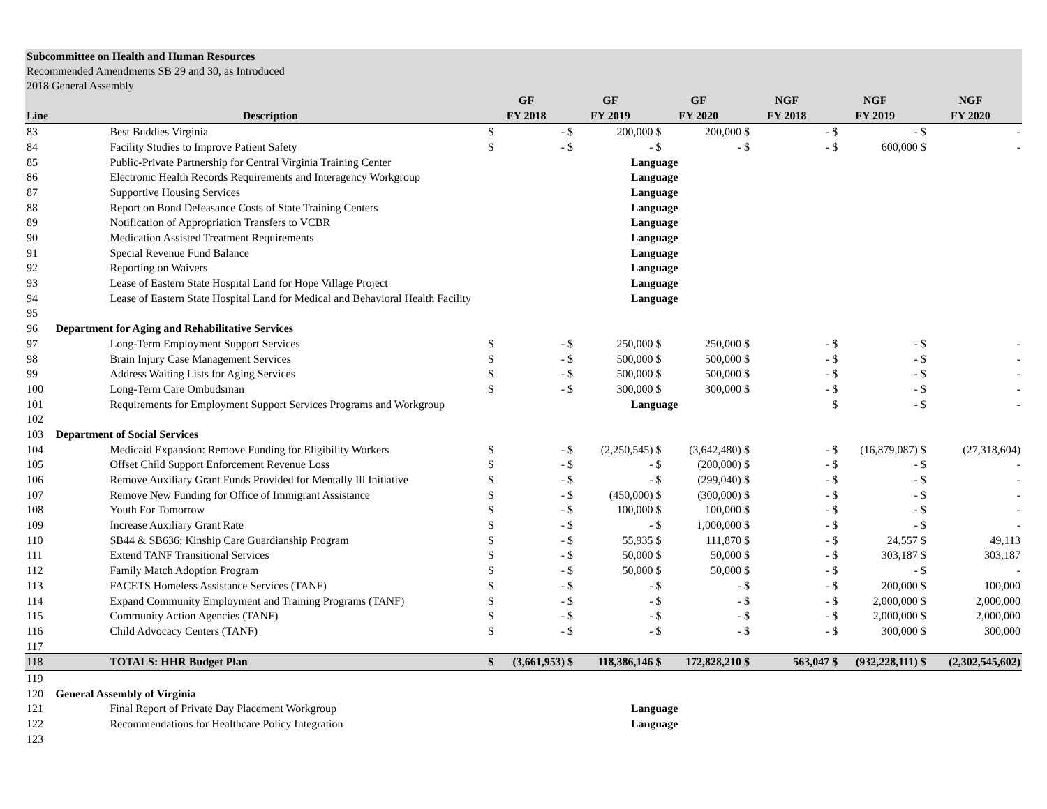Subcommittee on Health and Human Resources
Recommended Amendments SB 29 and 30, as Introduced
2018 General Assembly
| | | GF | | GF | | GF | | NGF | | NGF | | NGF | |
| --- | --- | --- | --- | --- | --- | --- | --- | --- | --- | --- | --- | --- | --- |
| Line | Description | FY 2018 | | FY 2019 | | FY 2020 | | FY 2018 | | FY 2019 | | FY 2020 | |
| 83 | Best Buddies Virginia | $ | - | $ | 200,000 | $ | 200,000 | $ | - | $ | - | $ | - |
| 84 | Facility Studies to Improve Patient Safety | $ | - | $ | - | $ | - | $ | - | $ | 600,000 | $ | - |
| 85 | Public-Private Partnership for Central Virginia Training Center | | | Language | | | | | | | | | |
| 86 | Electronic Health Records Requirements and Interagency Workgroup | | | Language | | | | | | | | | |
| 87 | Supportive Housing Services | | | Language | | | | | | | | | |
| 88 | Report on Bond Defeasance Costs of State Training Centers | | | Language | | | | | | | | | |
| 89 | Notification of Appropriation Transfers to VCBR | | | Language | | | | | | | | | |
| 90 | Medication Assisted Treatment Requirements | | | Language | | | | | | | | | |
| 91 | Special Revenue Fund Balance | | | Language | | | | | | | | | |
| 92 | Reporting on Waivers | | | Language | | | | | | | | | |
| 93 | Lease of Eastern State Hospital Land for Hope Village Project | | | Language | | | | | | | | | |
| 94 | Lease of Eastern State Hospital Land for Medical and Behavioral Health Facility | | | Language | | | | | | | | | |
| 95 | | | | | | | | | | | | | |
| 96 | Department for Aging and Rehabilitative Services | | | | | | | | | | | | |
| 97 | Long-Term Employment Support Services | $ | - | $ | 250,000 | $ | 250,000 | $ | - | $ | - | $ | - |
| 98 | Brain Injury Case Management Services | $ | - | $ | 500,000 | $ | 500,000 | $ | - | $ | - | $ | - |
| 99 | Address Waiting Lists for Aging Services | $ | - | $ | 500,000 | $ | 500,000 | $ | - | $ | - | $ | - |
| 100 | Long-Term Care Ombudsman | $ | - | $ | 300,000 | $ | 300,000 | $ | - | $ | - | $ | - |
| 101 | Requirements for Employment Support Services Programs and Workgroup | | | Language | | | | | | $ | - | $ | - |
| 102 | | | | | | | | | | | | | |
| 103 | Department of Social Services | | | | | | | | | | | | |
| 104 | Medicaid Expansion: Remove Funding for Eligibility Workers | $ | - | $ | (2,250,545) | $ | (3,642,480) | $ | - | $ | (16,879,087) | $ | (27,318,604) |
| 105 | Offset Child Support Enforcement Revenue Loss | $ | - | $ | - | $ | (200,000) | $ | - | $ | - | $ | - |
| 106 | Remove Auxiliary Grant Funds Provided for Mentally Ill Initiative | $ | - | $ | - | $ | (299,040) | $ | - | $ | - | $ | - |
| 107 | Remove New Funding for Office of Immigrant Assistance | $ | - | $ | (450,000) | $ | (300,000) | $ | - | $ | - | $ | - |
| 108 | Youth For Tomorrow | $ | - | $ | 100,000 | $ | 100,000 | $ | - | $ | - | $ | - |
| 109 | Increase Auxiliary Grant Rate | $ | - | $ | - | $ | 1,000,000 | $ | - | $ | - | $ | - |
| 110 | SB44 & SB636: Kinship Care Guardianship Program | $ | - | $ | 55,935 | $ | 111,870 | $ | - | $ | 24,557 | $ | 49,113 |
| 111 | Extend TANF Transitional Services | $ | - | $ | 50,000 | $ | 50,000 | $ | - | $ | 303,187 | $ | 303,187 |
| 112 | Family Match Adoption Program | $ | - | $ | 50,000 | $ | 50,000 | $ | - | $ | - | $ | - |
| 113 | FACETS Homeless Assistance Services (TANF) | $ | - | $ | - | $ | - | $ | - | $ | 200,000 | $ | 100,000 |
| 114 | Expand Community Employment and Training Programs (TANF) | $ | - | $ | - | $ | - | $ | - | $ | 2,000,000 | $ | 2,000,000 |
| 115 | Community Action Agencies (TANF) | $ | - | $ | - | $ | - | $ | - | $ | 2,000,000 | $ | 2,000,000 |
| 116 | Child Advocacy Centers (TANF) | $ | - | $ | - | $ | - | $ | - | $ | 300,000 | $ | 300,000 |
| 117 | | | | | | | | | | | | | |
| 118 | TOTALS: HHR Budget Plan | $ | (3,661,953) | $ | 118,386,146 | $ | 172,828,210 | $ | 563,047 | $ | (932,228,111) | $ | (2,302,545,602) |
| 119 | | | | | | | | | | | | | |
| 120 | General Assembly of Virginia | | | | | | | | | | | | |
| 121 | Final Report of Private Day Placement Workgroup | | | Language | | | | | | | | | |
| 122 | Recommendations for Healthcare Policy Integration | | | Language | | | | | | | | | |
| 123 | | | | | | | | | | | | | |